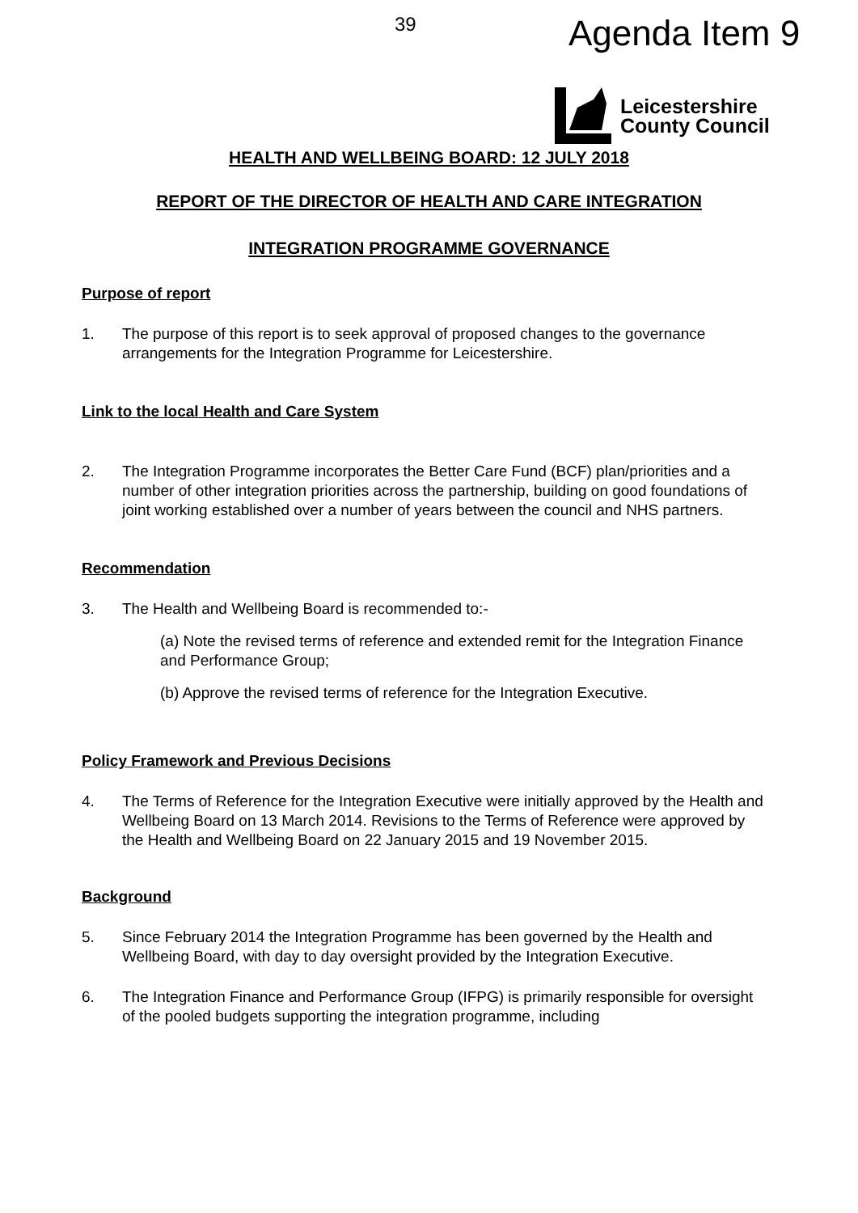39 Agenda Item 9
Leicestershire
County Council
HEALTH AND WELLBEING BOARD: 12 JULY 2018
REPORT OF THE DIRECTOR OF HEALTH AND CARE INTEGRATION
INTEGRATION PROGRAMME GOVERNANCE
Purpose of report
1. The purpose of this report is to seek approval of proposed changes to the governance arrangements for the Integration Programme for Leicestershire.
Link to the local Health and Care System
2. The Integration Programme incorporates the Better Care Fund (BCF) plan/priorities and a number of other integration priorities across the partnership, building on good foundations of joint working established over a number of years between the council and NHS partners.
Recommendation
3. The Health and Wellbeing Board is recommended to:-
(a) Note the revised terms of reference and extended remit for the Integration Finance and Performance Group;
(b) Approve the revised terms of reference for the Integration Executive.
Policy Framework and Previous Decisions
4. The Terms of Reference for the Integration Executive were initially approved by the Health and Wellbeing Board on 13 March 2014. Revisions to the Terms of Reference were approved by the Health and Wellbeing Board on 22 January 2015 and 19 November 2015.
Background
5. Since February 2014 the Integration Programme has been governed by the Health and Wellbeing Board, with day to day oversight provided by the Integration Executive.
6. The Integration Finance and Performance Group (IFPG) is primarily responsible for oversight of the pooled budgets supporting the integration programme, including